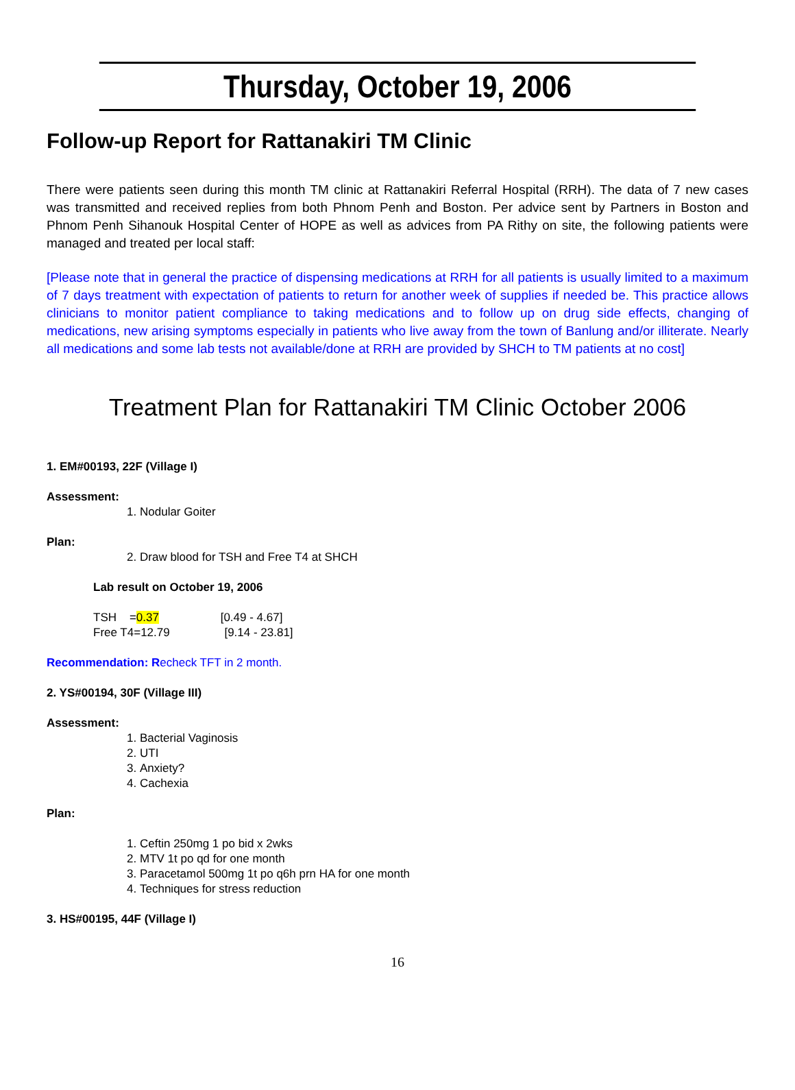Thursday, October 19, 2006
Follow-up Report for Rattanakiri TM Clinic
There were patients seen during this month TM clinic at Rattanakiri Referral Hospital (RRH). The data of 7 new cases was transmitted and received replies from both Phnom Penh and Boston. Per advice sent by Partners in Boston and Phnom Penh Sihanouk Hospital Center of HOPE as well as advices from PA Rithy on site, the following patients were managed and treated per local staff:
[Please note that in general the practice of dispensing medications at RRH for all patients is usually limited to a maximum of 7 days treatment with expectation of patients to return for another week of supplies if needed be. This practice allows clinicians to monitor patient compliance to taking medications and to follow up on drug side effects, changing of medications, new arising symptoms especially in patients who live away from the town of Banlung and/or illiterate. Nearly all medications and some lab tests not available/done at RRH are provided by SHCH to TM patients at no cost]
Treatment Plan for Rattanakiri TM Clinic October 2006
1. EM#00193, 22F (Village I)
Assessment:
1. Nodular Goiter
Plan:
2. Draw blood for TSH and Free T4 at SHCH
Lab result on October 19, 2006
TSH =0.37 [0.49 - 4.67]
Free T4=12.79 [9.14 - 23.81]
Recommendation: Recheck TFT in 2 month.
2. YS#00194, 30F (Village III)
Assessment:
1. Bacterial Vaginosis
2. UTI
3. Anxiety?
4. Cachexia
Plan:
1. Ceftin 250mg 1 po bid x 2wks
2. MTV 1t po qd for one month
3. Paracetamol 500mg 1t po q6h prn HA for one month
4. Techniques for stress reduction
3. HS#00195, 44F (Village I)
16